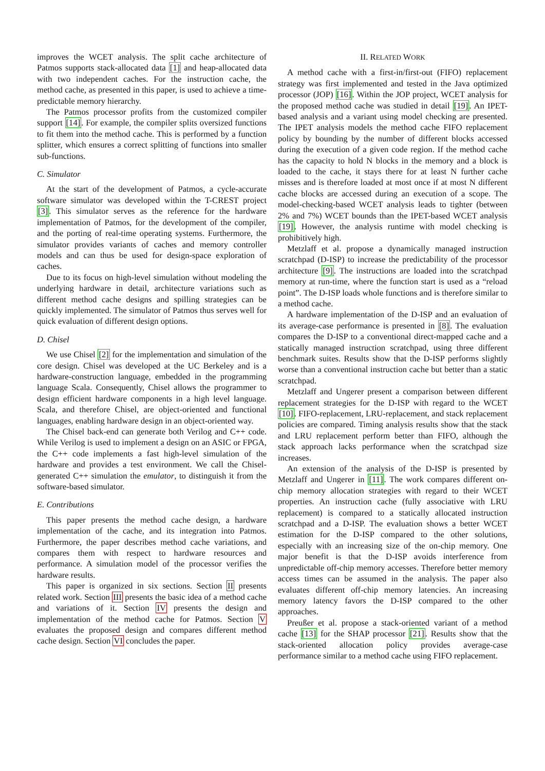improves the WCET analysis. The split cache architecture of Patmos supports stack-allocated data [1] and heap-allocated data with two independent caches. For the instruction cache, the method cache, as presented in this paper, is used to achieve a time-predictable memory hierarchy.
The Patmos processor profits from the customized compiler support [14]. For example, the compiler splits oversized functions to fit them into the method cache. This is performed by a function splitter, which ensures a correct splitting of functions into smaller sub-functions.
C. Simulator
At the start of the development of Patmos, a cycle-accurate software simulator was developed within the T-CREST project [3]. This simulator serves as the reference for the hardware implementation of Patmos, for the development of the compiler, and the porting of real-time operating systems. Furthermore, the simulator provides variants of caches and memory controller models and can thus be used for design-space exploration of caches.
Due to its focus on high-level simulation without modeling the underlying hardware in detail, architecture variations such as different method cache designs and spilling strategies can be quickly implemented. The simulator of Patmos thus serves well for quick evaluation of different design options.
D. Chisel
We use Chisel [2] for the implementation and simulation of the core design. Chisel was developed at the UC Berkeley and is a hardware-construction language, embedded in the programming language Scala. Consequently, Chisel allows the programmer to design efficient hardware components in a high level language. Scala, and therefore Chisel, are object-oriented and functional languages, enabling hardware design in an object-oriented way.
The Chisel back-end can generate both Verilog and C++ code. While Verilog is used to implement a design on an ASIC or FPGA, the C++ code implements a fast high-level simulation of the hardware and provides a test environment. We call the Chisel-generated C++ simulation the emulator, to distinguish it from the software-based simulator.
E. Contributions
This paper presents the method cache design, a hardware implementation of the cache, and its integration into Patmos. Furthermore, the paper describes method cache variations, and compares them with respect to hardware resources and performance. A simulation model of the processor verifies the hardware results.
This paper is organized in six sections. Section II presents related work. Section III presents the basic idea of a method cache and variations of it. Section IV presents the design and implementation of the method cache for Patmos. Section V evaluates the proposed design and compares different method cache design. Section VI concludes the paper.
II. RELATED WORK
A method cache with a first-in/first-out (FIFO) replacement strategy was first implemented and tested in the Java optimized processor (JOP) [16]. Within the JOP project, WCET analysis for the proposed method cache was studied in detail [19]. An IPET-based analysis and a variant using model checking are presented. The IPET analysis models the method cache FIFO replacement policy by bounding by the number of different blocks accessed during the execution of a given code region. If the method cache has the capacity to hold N blocks in the memory and a block is loaded to the cache, it stays there for at least N further cache misses and is therefore loaded at most once if at most N different cache blocks are accessed during an execution of a scope. The model-checking-based WCET analysis leads to tighter (between 2% and 7%) WCET bounds than the IPET-based WCET analysis [19]. However, the analysis runtime with model checking is prohibitively high.
Metzlaff et al. propose a dynamically managed instruction scratchpad (D-ISP) to increase the predictability of the processor architecture [9]. The instructions are loaded into the scratchpad memory at run-time, where the function start is used as a “reload point”. The D-ISP loads whole functions and is therefore similar to a method cache.
A hardware implementation of the D-ISP and an evaluation of its average-case performance is presented in [8]. The evaluation compares the D-ISP to a conventional direct-mapped cache and a statically managed instruction scratchpad, using three different benchmark suites. Results show that the D-ISP performs slightly worse than a conventional instruction cache but better than a static scratchpad.
Metzlaff and Ungerer present a comparison between different replacement strategies for the D-ISP with regard to the WCET [10]. FIFO-replacement, LRU-replacement, and stack replacement policies are compared. Timing analysis results show that the stack and LRU replacement perform better than FIFO, although the stack approach lacks performance when the scratchpad size increases.
An extension of the analysis of the D-ISP is presented by Metzlaff and Ungerer in [11]. The work compares different on-chip memory allocation strategies with regard to their WCET properties. An instruction cache (fully associative with LRU replacement) is compared to a statically allocated instruction scratchpad and a D-ISP. The evaluation shows a better WCET estimation for the D-ISP compared to the other solutions, especially with an increasing size of the on-chip memory. One major benefit is that the D-ISP avoids interference from unpredictable off-chip memory accesses. Therefore better memory access times can be assumed in the analysis. The paper also evaluates different off-chip memory latencies. An increasing memory latency favors the D-ISP compared to the other approaches.
Preußer et al. propose a stack-oriented variant of a method cache [13] for the SHAP processor [21]. Results show that the stack-oriented allocation policy provides average-case performance similar to a method cache using FIFO replacement.